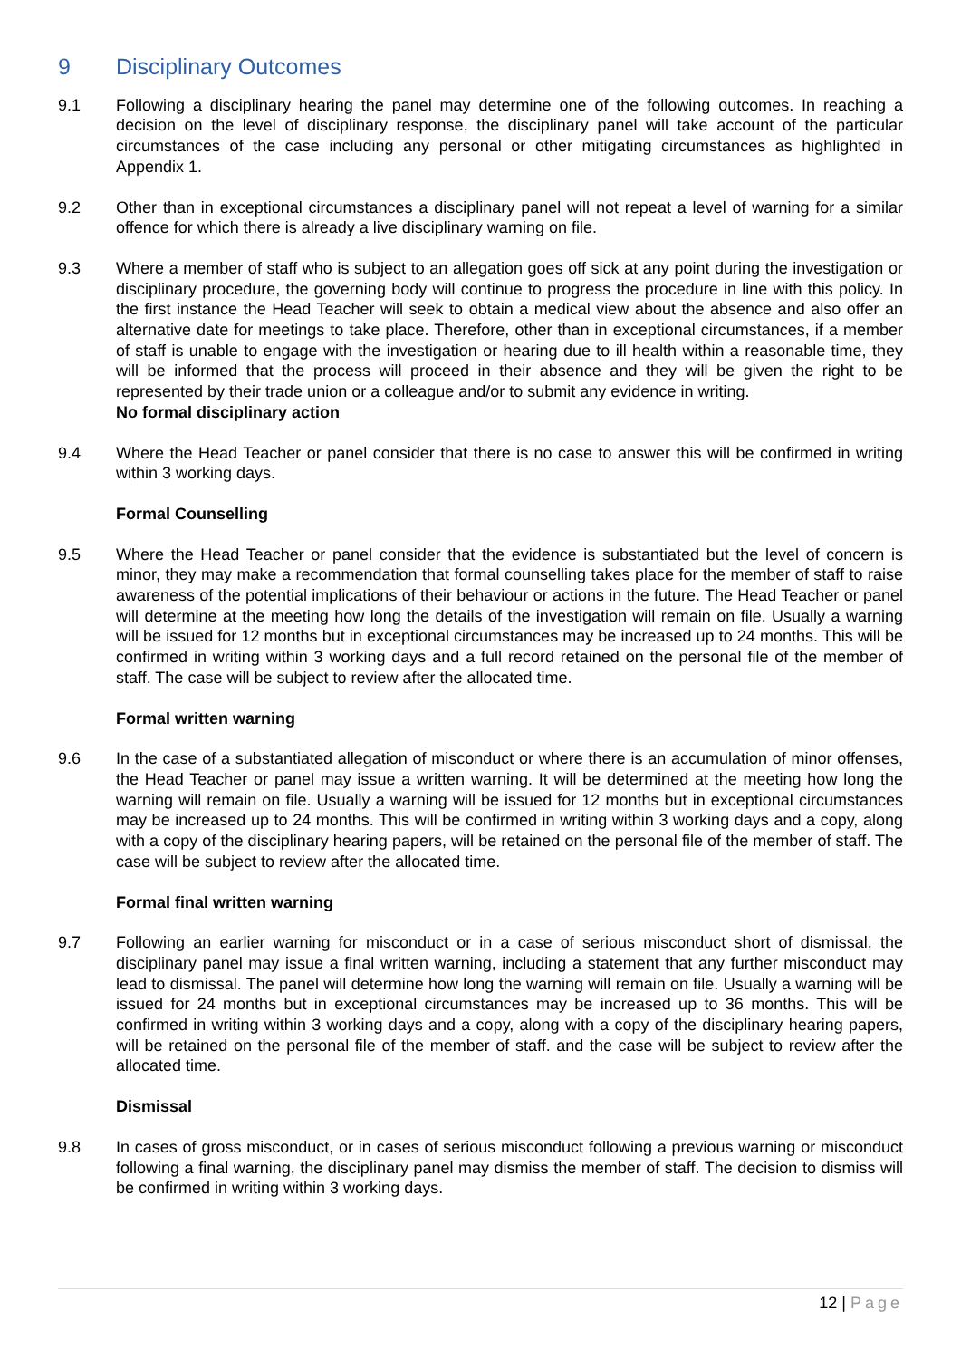9 Disciplinary Outcomes
9.1 Following a disciplinary hearing the panel may determine one of the following outcomes. In reaching a decision on the level of disciplinary response, the disciplinary panel will take account of the particular circumstances of the case including any personal or other mitigating circumstances as highlighted in Appendix 1.
9.2 Other than in exceptional circumstances a disciplinary panel will not repeat a level of warning for a similar offence for which there is already a live disciplinary warning on file.
9.3 Where a member of staff who is subject to an allegation goes off sick at any point during the investigation or disciplinary procedure, the governing body will continue to progress the procedure in line with this policy. In the first instance the Head Teacher will seek to obtain a medical view about the absence and also offer an alternative date for meetings to take place. Therefore, other than in exceptional circumstances, if a member of staff is unable to engage with the investigation or hearing due to ill health within a reasonable time, they will be informed that the process will proceed in their absence and they will be given the right to be represented by their trade union or a colleague and/or to submit any evidence in writing.
No formal disciplinary action
9.4 Where the Head Teacher or panel consider that there is no case to answer this will be confirmed in writing within 3 working days.
Formal Counselling
9.5 Where the Head Teacher or panel consider that the evidence is substantiated but the level of concern is minor, they may make a recommendation that formal counselling takes place for the member of staff to raise awareness of the potential implications of their behaviour or actions in the future. The Head Teacher or panel will determine at the meeting how long the details of the investigation will remain on file. Usually a warning will be issued for 12 months but in exceptional circumstances may be increased up to 24 months. This will be confirmed in writing within 3 working days and a full record retained on the personal file of the member of staff. The case will be subject to review after the allocated time.
Formal written warning
9.6 In the case of a substantiated allegation of misconduct or where there is an accumulation of minor offenses, the Head Teacher or panel may issue a written warning. It will be determined at the meeting how long the warning will remain on file. Usually a warning will be issued for 12 months but in exceptional circumstances may be increased up to 24 months. This will be confirmed in writing within 3 working days and a copy, along with a copy of the disciplinary hearing papers, will be retained on the personal file of the member of staff. The case will be subject to review after the allocated time.
Formal final written warning
9.7 Following an earlier warning for misconduct or in a case of serious misconduct short of dismissal, the disciplinary panel may issue a final written warning, including a statement that any further misconduct may lead to dismissal. The panel will determine how long the warning will remain on file. Usually a warning will be issued for 24 months but in exceptional circumstances may be increased up to 36 months. This will be confirmed in writing within 3 working days and a copy, along with a copy of the disciplinary hearing papers, will be retained on the personal file of the member of staff. and the case will be subject to review after the allocated time.
Dismissal
9.8 In cases of gross misconduct, or in cases of serious misconduct following a previous warning or misconduct following a final warning, the disciplinary panel may dismiss the member of staff. The decision to dismiss will be confirmed in writing within 3 working days.
12 | Page